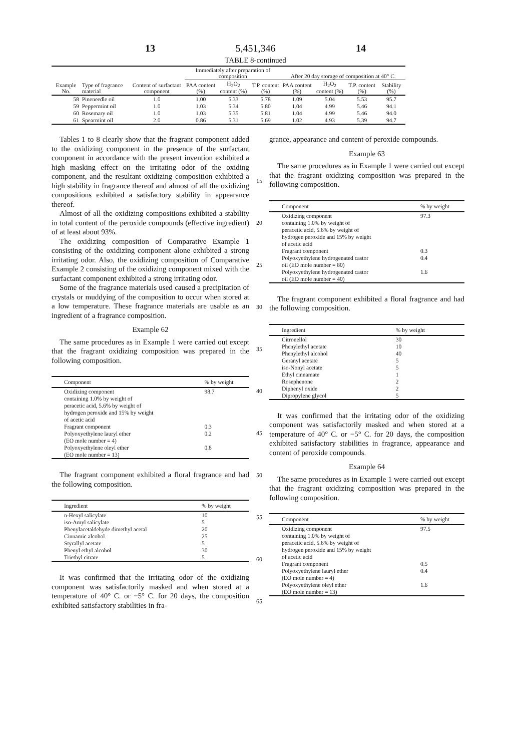13 5,451,346 14
TABLE 8-continued
| | | | Immediately after preparation of composition | | | After 20 day storage of composition at 40° C. | | | |
| --- | --- | --- | --- | --- | --- | --- | --- | --- | --- |
| Example No. | Type of fragrance material | Content of surfactant component | PAA content (%) | H<sub>2</sub>O<sub>2</sub> content (%) | T.P. content (%) | PAA content (%) | H<sub>2</sub>O<sub>2</sub> content (%) | T.P. content (%) | Stability (%) |
| 58 | Pineneedle oil | 1.0 | 1.00 | 5.33 | 5.78 | 1.09 | 5.04 | 5.53 | 95.7 |
| 59 | Peppermint oil | 1.0 | 1.03 | 5.34 | 5.80 | 1.04 | 4.99 | 5.46 | 94.1 |
| 60 | Rosemary oil | 1.0 | 1.03 | 5.35 | 5.81 | 1.04 | 4.99 | 5.46 | 94.0 |
| 61 | Spearmint oil | 2.0 | 0.86 | 5.31 | 5.69 | 1.02 | 4.93 | 5.39 | 94.7 |
Tables 1 to 8 clearly show that the fragrant component added to the oxidizing component in the presence of the surfactant component in accordance with the present invention exhibited a high masking effect on the irritating odor of the oxiding component, and the resultant oxidizing composition exhibited a high stability in fragrance thereof and almost of all the oxidizing compositions exhibited a satisfactory stability in appearance thereof.
Almost of all the oxidizing compositions exhibited a stability in total content of the peroxide compounds (effective ingredient) of at least about 93%.
The oxidizing composition of Comparative Example 1 consisting of the oxidizing component alone exhibited a strong irritating odor. Also, the oxidizing composition of Comparative Example 2 consisting of the oxidizing component mixed with the surfactant component exhibited a strong irritating odor.
Some of the fragrance materials used caused a precipitation of crystals or muddying of the composition to occur when stored at a low temperature. These fragrance materials are usable as an ingredient of a fragrance composition.
Example 62
The same procedures as in Example 1 were carried out except that the fragrant oxidizing composition was prepared in the following composition.
| Component | % by weight |
| --- | --- |
| Oxidizing component containing 1.0% by weight of peracetic acid, 5.6% by weight of hydrogen peroxide and 15% by weight of acetic acid | 98.7 |
| Fragrant component | 0.3 |
| Polyoxyethylene lauryl ether (EO mole number = 4) | 0.2 |
| Polyoxyethylene oleyl ether (EO mole number = 13) | 0.8 |
The fragrant component exhibited a floral fragrance and had the following composition.
| Ingredient | % by weight |
| --- | --- |
| n-Hexyl salicylate | 10 |
| iso-Amyl salicylate | 5 |
| Phenylacetaldehyde dimethyl acetal | 20 |
| Cinnamic alcohol | 25 |
| Styrallyl acetate | 5 |
| Phenyl ethyl alcohol | 30 |
| Triethyl citrate | 5 |
It was confirmed that the irritating odor of the oxidizing component was satisfactorily masked and when stored at a temperature of 40° C. or −5° C. for 20 days, the composition exhibited satisfactory stabilities in fra-
15
20
25
30
35
40
45
50
55
60
65
grance, appearance and content of peroxide compounds.
Example 63
The same procedures as in Example 1 were carried out except that the fragrant oxidizing composition was prepared in the following composition.
| Component | % by weight |
| --- | --- |
| Oxidizing component containing 1.0% by weight of peracetic acid, 5.6% by weight of hydrogen peroxide and 15% by weight of acetic acid | 97.3 |
| Fragrant component | 0.3 |
| Polyoxyethylene hydrogenated castor oil (EO mole number = 80) | 0.4 |
| Polyoxyethylene hydrogenated castor oil (EO mole number = 40) | 1.6 |
The fragrant component exhibited a floral fragrance and had the following composition.
| Ingredient | % by weight |
| --- | --- |
| Citronellol | 30 |
| Phenylethyl acetate | 10 |
| Phenylethyl alcohol | 40 |
| Geranyl acetate | 5 |
| iso-Nonyl acetate | 5 |
| Ethyl cinnamate | 1 |
| Rosephenone | 2 |
| Diphenyl oxide | 2 |
| Dipropylene glycol | 5 |
It was confirmed that the irritating odor of the oxidizing component was satisfactorily masked and when stored at a temperature of 40° C. or −5° C. for 20 days, the composition exhibited satisfactory stabilities in fragrance, appearance and content of peroxide compounds.
Example 64
The same procedures as in Example 1 were carried out except that the fragrant oxidizing composition was prepared in the following composition.
| Component | % by weight |
| --- | --- |
| Oxidizing component containing 1.0% by weight of peracetic acid, 5.6% by weight of hydrogen peroxide and 15% by weight of acetic acid | 97.5 |
| Fragrant component | 0.5 |
| Polyoxyethylene lauryl ether (EO mole number = 4) | 0.4 |
| Polyoxyethylene oleyl ether (EO mole number = 13) | 1.6 |